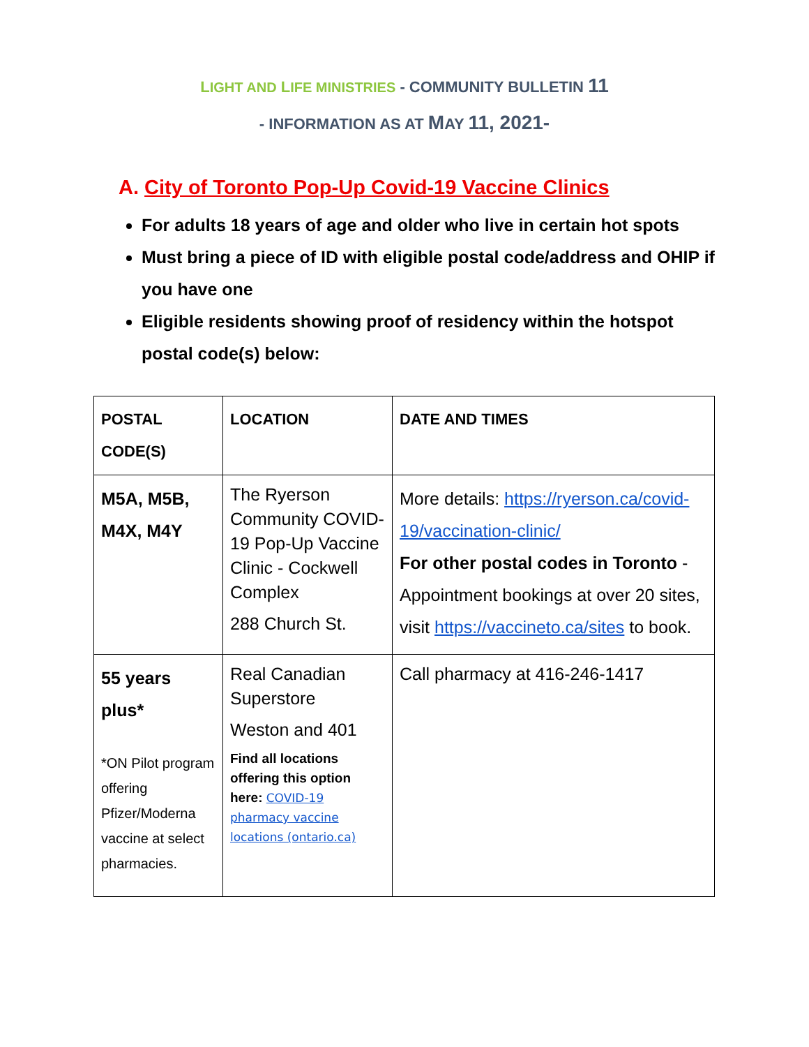LIGHT AND LIFE MINISTRIES - COMMUNITY BULLETIN 11
- INFORMATION AS AT MAY 11, 2021-
A. City of Toronto Pop-Up Covid-19 Vaccine Clinics
For adults 18 years of age and older who live in certain hot spots
Must bring a piece of ID with eligible postal code/address and OHIP if you have one
Eligible residents showing proof of residency within the hotspot postal code(s) below:
| POSTAL CODE(S) | LOCATION | DATE AND TIMES |
| --- | --- | --- |
| M5A, M5B, M4X, M4Y | The Ryerson Community COVID-19 Pop-Up Vaccine Clinic - Cockwell Complex 288 Church St. | More details: https://ryerson.ca/covid-19/vaccination-clinic/ For other postal codes in Toronto - Appointment bookings at over 20 sites, visit https://vaccineto.ca/sites to book. |
| 55 years plus* *ON Pilot program offering Pfizer/Moderna vaccine at select pharmacies. | Real Canadian Superstore Weston and 401 Find all locations offering this option here: COVID-19 pharmacy vaccine locations (ontario.ca) | Call pharmacy at 416-246-1417 |